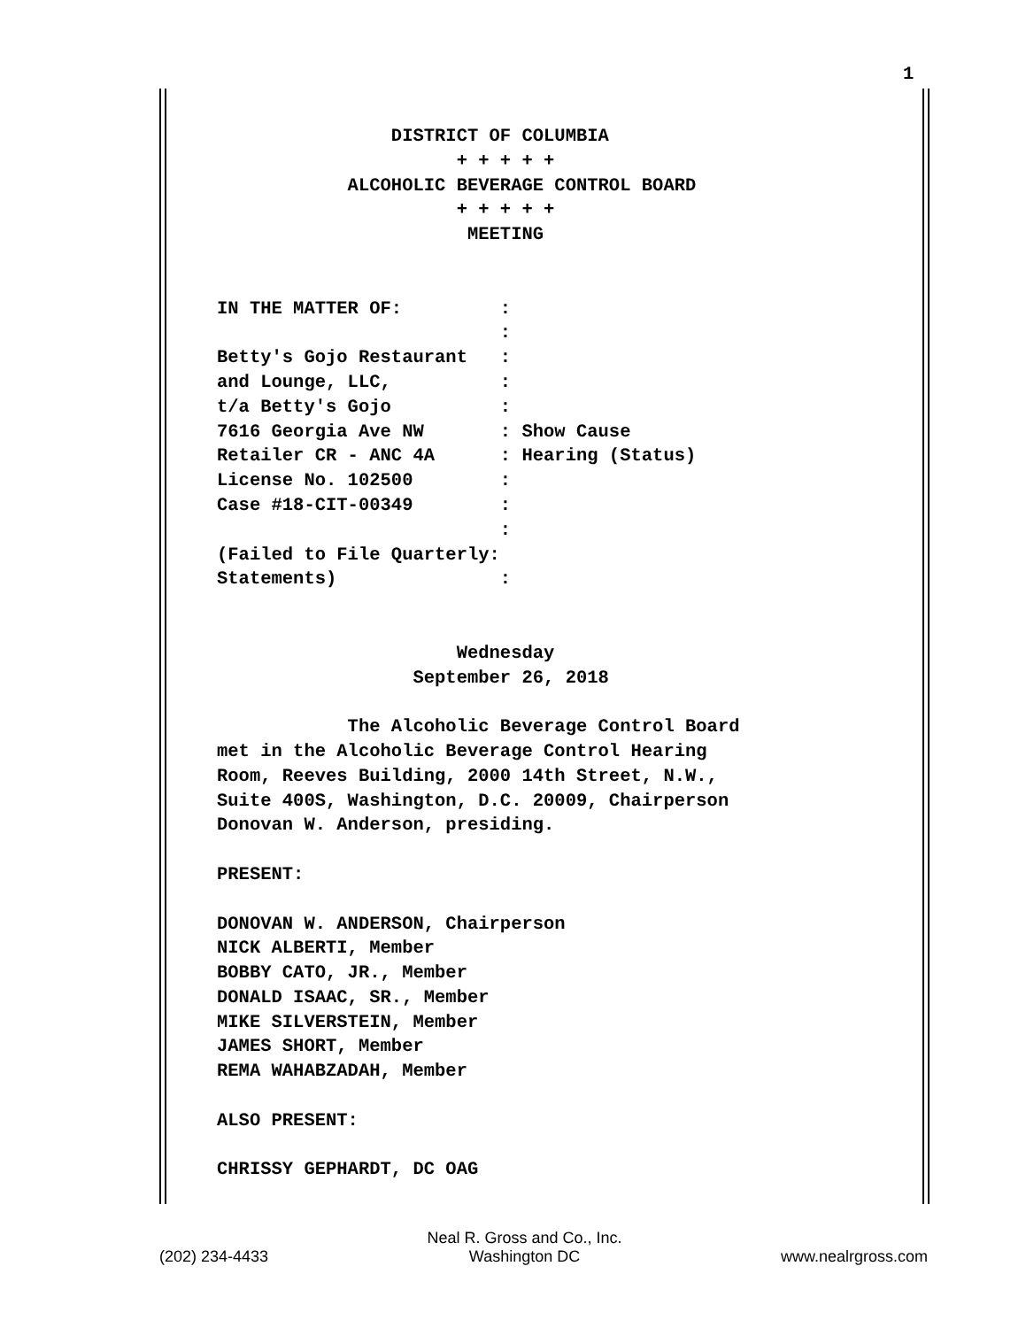1
DISTRICT OF COLUMBIA + + + + + ALCOHOLIC BEVERAGE CONTROL BOARD + + + + + MEETING IN THE MATTER OF: : : Betty's Gojo Restaurant : and Lounge, LLC, : t/a Betty's Gojo : 7616 Georgia Ave NW : Show Cause Retailer CR - ANC 4A : Hearing (Status) License No. 102500 : Case #18-CIT-00349 : : (Failed to File Quarterly: Statements) : Wednesday September 26, 2018 The Alcoholic Beverage Control Board met in the Alcoholic Beverage Control Hearing Room, Reeves Building, 2000 14th Street, N.W., Suite 400S, Washington, D.C. 20009, Chairperson Donovan W. Anderson, presiding. PRESENT: DONOVAN W. ANDERSON, Chairperson NICK ALBERTI, Member BOBBY CATO, JR., Member DONALD ISAAC, SR., Member MIKE SILVERSTEIN, Member JAMES SHORT, Member REMA WAHABZADAH, Member ALSO PRESENT: CHRISSY GEPHARDT, DC OAG
(202) 234-4433 Neal R. Gross and Co., Inc.
Washington DC www.nealrgross.com